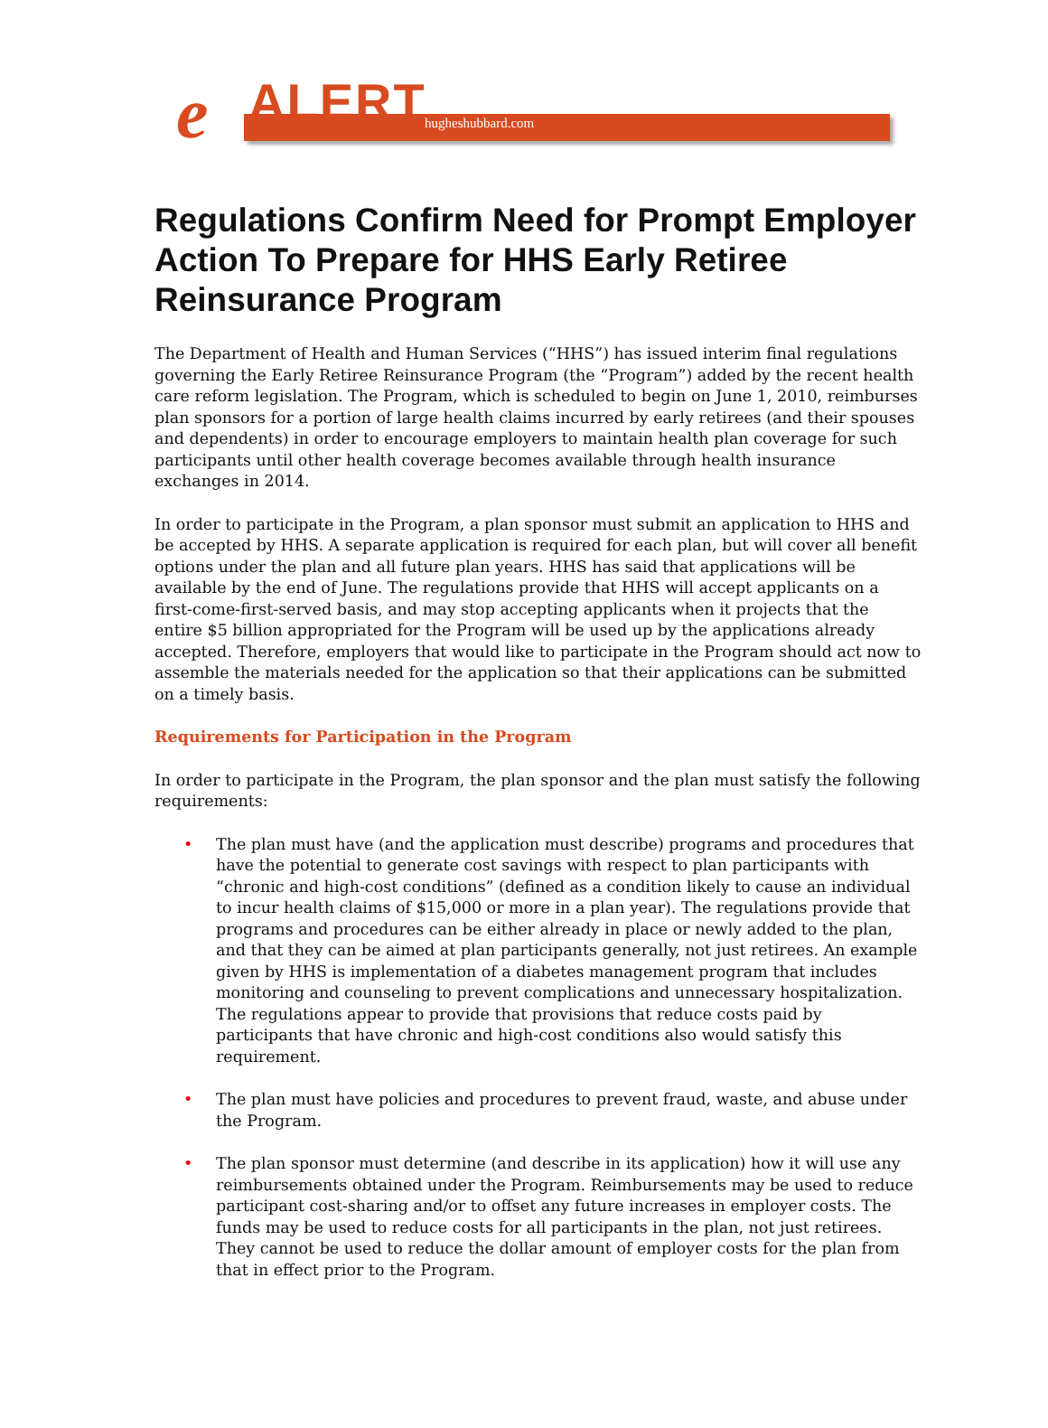e ALERT hugheshubbard.com
Regulations Confirm Need for Prompt Employer Action To Prepare for HHS Early Retiree Reinsurance Program
The Department of Health and Human Services (“HHS”) has issued interim final regulations governing the Early Retiree Reinsurance Program (the “Program”) added by the recent health care reform legislation. The Program, which is scheduled to begin on June 1, 2010, reimburses plan sponsors for a portion of large health claims incurred by early retirees (and their spouses and dependents) in order to encourage employers to maintain health plan coverage for such participants until other health coverage becomes available through health insurance exchanges in 2014.
In order to participate in the Program, a plan sponsor must submit an application to HHS and be accepted by HHS. A separate application is required for each plan, but will cover all benefit options under the plan and all future plan years. HHS has said that applications will be available by the end of June. The regulations provide that HHS will accept applicants on a first-come-first-served basis, and may stop accepting applicants when it projects that the entire $5 billion appropriated for the Program will be used up by the applications already accepted. Therefore, employers that would like to participate in the Program should act now to assemble the materials needed for the application so that their applications can be submitted on a timely basis.
Requirements for Participation in the Program
In order to participate in the Program, the plan sponsor and the plan must satisfy the following requirements:
• The plan must have (and the application must describe) programs and procedures that have the potential to generate cost savings with respect to plan participants with “chronic and high-cost conditions” (defined as a condition likely to cause an individual to incur health claims of $15,000 or more in a plan year). The regulations provide that programs and procedures can be either already in place or newly added to the plan, and that they can be aimed at plan participants generally, not just retirees. An example given by HHS is implementation of a diabetes management program that includes monitoring and counseling to prevent complications and unnecessary hospitalization. The regulations appear to provide that provisions that reduce costs paid by participants that have chronic and high-cost conditions also would satisfy this requirement.
• The plan must have policies and procedures to prevent fraud, waste, and abuse under the Program.
• The plan sponsor must determine (and describe in its application) how it will use any reimbursements obtained under the Program. Reimbursements may be used to reduce participant cost-sharing and/or to offset any future increases in employer costs. The funds may be used to reduce costs for all participants in the plan, not just retirees. They cannot be used to reduce the dollar amount of employer costs for the plan from that in effect prior to the Program.